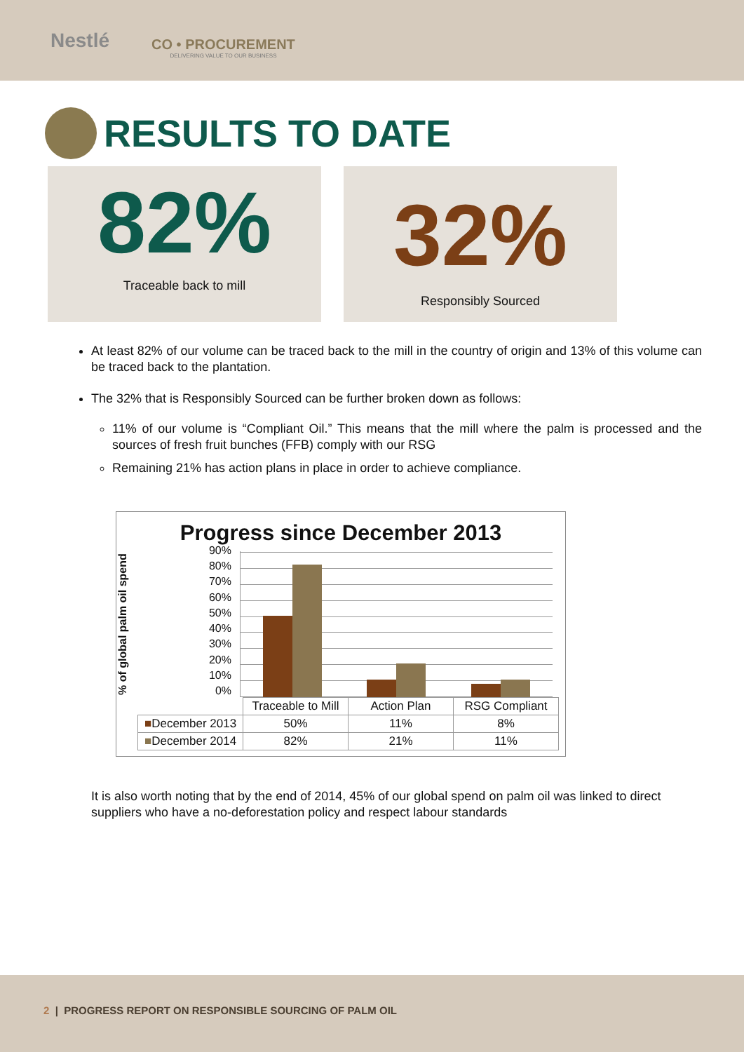Nestlé
CO • PROCUREMENT
DELIVERING VALUE TO OUR BUSINESS
RESULTS TO DATE
82%
Traceable back to mill
32%
Responsibly Sourced
At least 82% of our volume can be traced back to the mill in the country of origin and 13% of this volume can be traced back to the plantation.
The 32% that is Responsibly Sourced can be further broken down as follows:
11% of our volume is “Compliant Oil.” This means that the mill where the palm is processed and the sources of fresh fruit bunches (FFB) comply with our RSG
Remaining 21% has action plans in place in order to achieve compliance.
Progress since December 2013
% of global palm oil spend
90%
80%
70%
60%
50%
40%
30%
20%
10%
0%
| | Traceable to Mill | Action Plan | RSG Compliant |
| --- | --- | --- | --- |
| ■ December 2013 | 50% | 11% | 8% |
| ■ December 2014 | 82% | 21% | 11% |
It is also worth noting that by the end of 2014, 45% of our global spend on palm oil was linked to direct suppliers who have a no-deforestation policy and respect labour standards
2 | PROGRESS REPORT ON RESPONSIBLE SOURCING OF PALM OIL